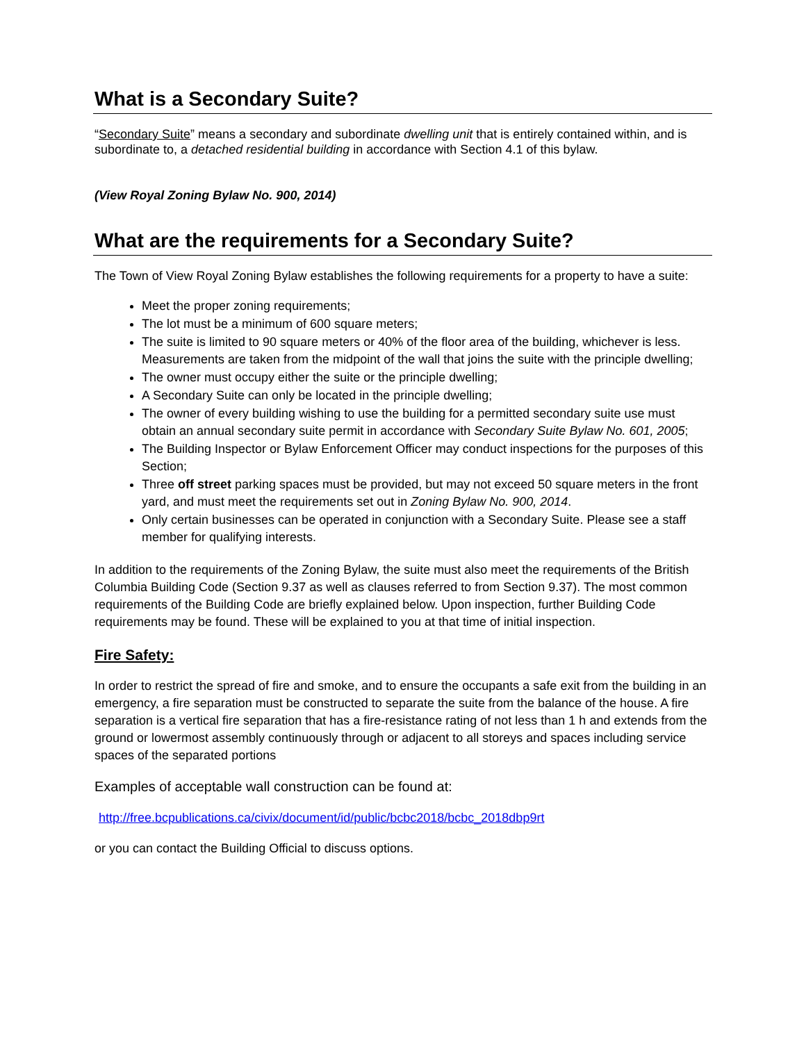What is a Secondary Suite?
“Secondary Suite” means a secondary and subordinate dwelling unit that is entirely contained within, and is subordinate to, a detached residential building in accordance with Section 4.1 of this bylaw.
(View Royal Zoning Bylaw No. 900, 2014)
What are the requirements for a Secondary Suite?
The Town of View Royal Zoning Bylaw establishes the following requirements for a property to have a suite:
Meet the proper zoning requirements;
The lot must be a minimum of 600 square meters;
The suite is limited to 90 square meters or 40% of the floor area of the building, whichever is less. Measurements are taken from the midpoint of the wall that joins the suite with the principle dwelling;
The owner must occupy either the suite or the principle dwelling;
A Secondary Suite can only be located in the principle dwelling;
The owner of every building wishing to use the building for a permitted secondary suite use must obtain an annual secondary suite permit in accordance with Secondary Suite Bylaw No. 601, 2005;
The Building Inspector or Bylaw Enforcement Officer may conduct inspections for the purposes of this Section;
Three off street parking spaces must be provided, but may not exceed 50 square meters in the front yard, and must meet the requirements set out in Zoning Bylaw No. 900, 2014.
Only certain businesses can be operated in conjunction with a Secondary Suite. Please see a staff member for qualifying interests.
In addition to the requirements of the Zoning Bylaw, the suite must also meet the requirements of the British Columbia Building Code (Section 9.37 as well as clauses referred to from Section 9.37). The most common requirements of the Building Code are briefly explained below. Upon inspection, further Building Code requirements may be found. These will be explained to you at that time of initial inspection.
Fire Safety:
In order to restrict the spread of fire and smoke, and to ensure the occupants a safe exit from the building in an emergency, a fire separation must be constructed to separate the suite from the balance of the house. A fire separation is a vertical fire separation that has a fire-resistance rating of not less than 1 h and extends from the ground or lowermost assembly continuously through or adjacent to all storeys and spaces including service spaces of the separated portions
Examples of acceptable wall construction can be found at:
http://free.bcpublications.ca/civix/document/id/public/bcbc2018/bcbc_2018dbp9rt
or you can contact the Building Official to discuss options.